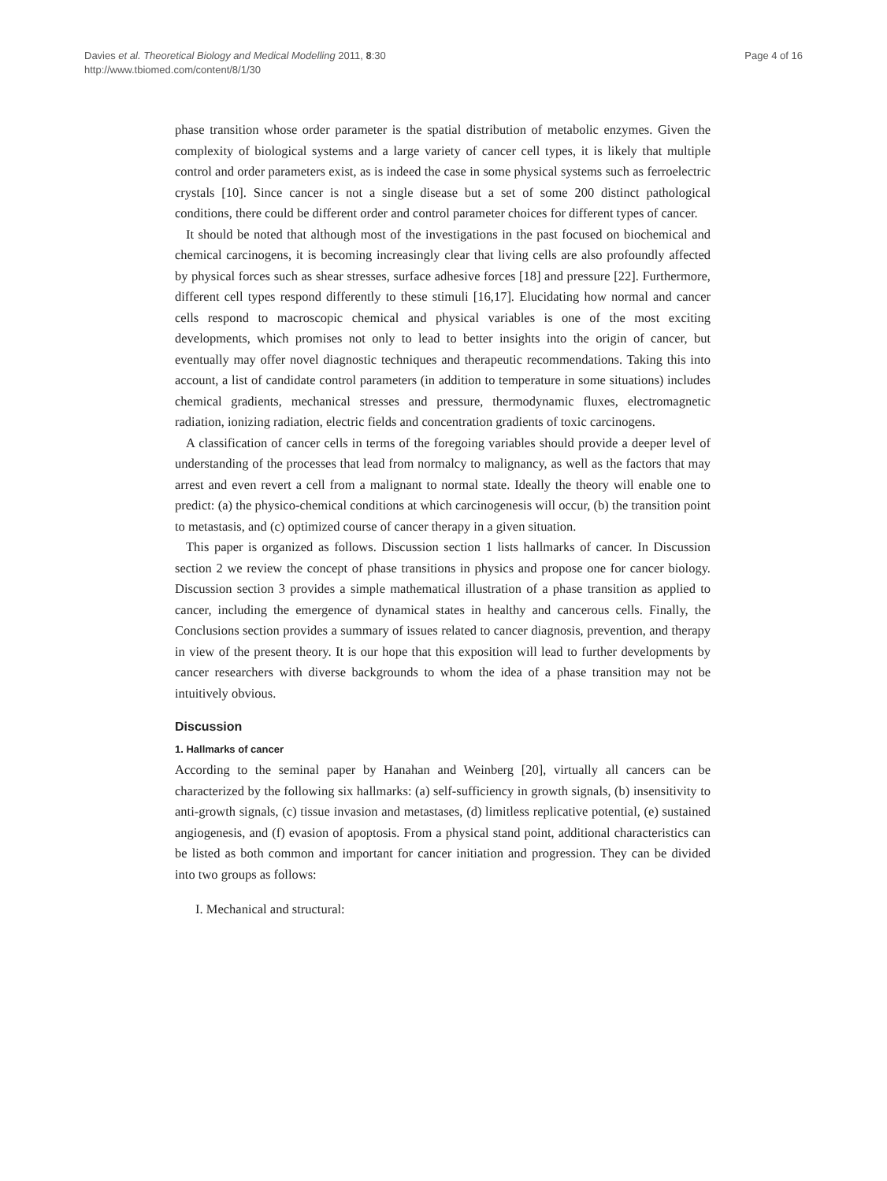Davies et al. Theoretical Biology and Medical Modelling 2011, 8:30
http://www.tbiomed.com/content/8/1/30
Page 4 of 16
phase transition whose order parameter is the spatial distribution of metabolic enzymes. Given the complexity of biological systems and a large variety of cancer cell types, it is likely that multiple control and order parameters exist, as is indeed the case in some physical systems such as ferroelectric crystals [10]. Since cancer is not a single disease but a set of some 200 distinct pathological conditions, there could be different order and control parameter choices for different types of cancer.
It should be noted that although most of the investigations in the past focused on biochemical and chemical carcinogens, it is becoming increasingly clear that living cells are also profoundly affected by physical forces such as shear stresses, surface adhesive forces [18] and pressure [22]. Furthermore, different cell types respond differently to these stimuli [16,17]. Elucidating how normal and cancer cells respond to macroscopic chemical and physical variables is one of the most exciting developments, which promises not only to lead to better insights into the origin of cancer, but eventually may offer novel diagnostic techniques and therapeutic recommendations. Taking this into account, a list of candidate control parameters (in addition to temperature in some situations) includes chemical gradients, mechanical stresses and pressure, thermodynamic fluxes, electromagnetic radiation, ionizing radiation, electric fields and concentration gradients of toxic carcinogens.
A classification of cancer cells in terms of the foregoing variables should provide a deeper level of understanding of the processes that lead from normalcy to malignancy, as well as the factors that may arrest and even revert a cell from a malignant to normal state. Ideally the theory will enable one to predict: (a) the physico-chemical conditions at which carcinogenesis will occur, (b) the transition point to metastasis, and (c) optimized course of cancer therapy in a given situation.
This paper is organized as follows. Discussion section 1 lists hallmarks of cancer. In Discussion section 2 we review the concept of phase transitions in physics and propose one for cancer biology. Discussion section 3 provides a simple mathematical illustration of a phase transition as applied to cancer, including the emergence of dynamical states in healthy and cancerous cells. Finally, the Conclusions section provides a summary of issues related to cancer diagnosis, prevention, and therapy in view of the present theory. It is our hope that this exposition will lead to further developments by cancer researchers with diverse backgrounds to whom the idea of a phase transition may not be intuitively obvious.
Discussion
1. Hallmarks of cancer
According to the seminal paper by Hanahan and Weinberg [20], virtually all cancers can be characterized by the following six hallmarks: (a) self-sufficiency in growth signals, (b) insensitivity to anti-growth signals, (c) tissue invasion and metastases, (d) limitless replicative potential, (e) sustained angiogenesis, and (f) evasion of apoptosis. From a physical stand point, additional characteristics can be listed as both common and important for cancer initiation and progression. They can be divided into two groups as follows:
I. Mechanical and structural: